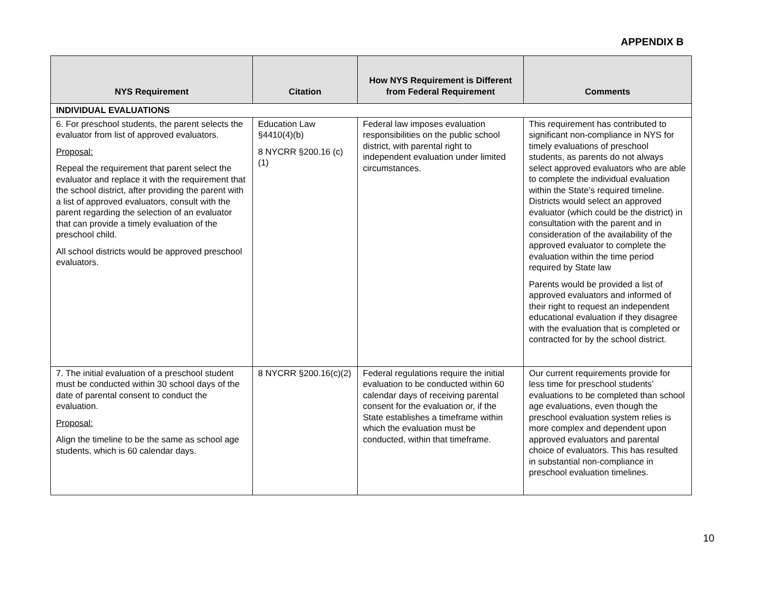APPENDIX B
| NYS Requirement | Citation | How NYS Requirement is Different from Federal Requirement | Comments |
| --- | --- | --- | --- |
| INDIVIDUAL EVALUATIONS | | | |
| 6. For preschool students, the parent selects the evaluator from list of approved evaluators. Proposal: Repeal the requirement that parent select the evaluator and replace it with the requirement that the school district, after providing the parent with a list of approved evaluators, consult with the parent regarding the selection of an evaluator that can provide a timely evaluation of the preschool child. All school districts would be approved preschool evaluators. | Education Law §4410(4)(b) 8 NYCRR §200.16 (c)(1) | Federal law imposes evaluation responsibilities on the public school district, with parental right to independent evaluation under limited circumstances. | This requirement has contributed to significant non-compliance in NYS for timely evaluations of preschool students, as parents do not always select approved evaluators who are able to complete the individual evaluation within the State’s required timeline. Districts would select an approved evaluator (which could be the district) in consultation with the parent and in consideration of the availability of the approved evaluator to complete the evaluation within the time period required by State law Parents would be provided a list of approved evaluators and informed of their right to request an independent educational evaluation if they disagree with the evaluation that is completed or contracted for by the school district. |
| 7. The initial evaluation of a preschool student must be conducted within 30 school days of the date of parental consent to conduct the evaluation. Proposal: Align the timeline to be the same as school age students, which is 60 calendar days. | 8 NYCRR §200.16(c)(2) | Federal regulations require the initial evaluation to be conducted within 60 calendar days of receiving parental consent for the evaluation or, if the State establishes a timeframe within which the evaluation must be conducted, within that timeframe. | Our current requirements provide for less time for preschool students’ evaluations to be completed than school age evaluations, even though the preschool evaluation system relies is more complex and dependent upon approved evaluators and parental choice of evaluators. This has resulted in substantial non-compliance in preschool evaluation timelines. |
10